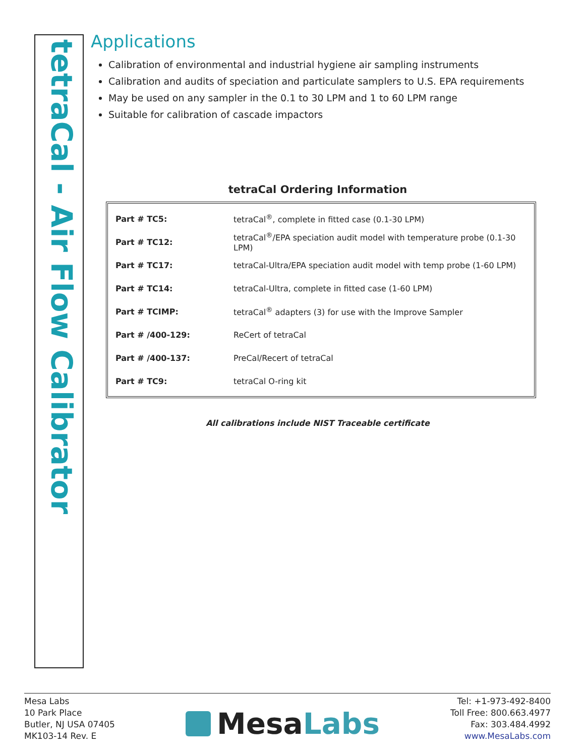tetraCal - Air Flow Calibrator
Applications
Calibration of environmental and industrial hygiene air sampling instruments
Calibration and audits of speciation and particulate samplers to U.S. EPA requirements
May be used on any sampler in the 0.1 to 30 LPM and 1 to 60 LPM range
Suitable for calibration of cascade impactors
tetraCal Ordering Information
| Part # TC5: | tetraCal<sup>®</sup>, complete in fitted case (0.1-30 LPM) |
| Part # TC12: | tetraCal<sup>®</sup>/EPA speciation audit model with temperature probe (0.1-30 LPM) |
| Part # TC17: | tetraCal-Ultra/EPA speciation audit model with temp probe (1-60 LPM) |
| Part # TC14: | tetraCal-Ultra, complete in fitted case (1-60 LPM) |
| Part # TCIMP: | tetraCal<sup>®</sup> adapters (3) for use with the Improve Sampler |
| Part # /400-129: | ReCert of tetraCal |
| Part # /400-137: | PreCal/Recert of tetraCal |
| Part # TC9: | tetraCal O-ring kit |
All calibrations include NIST Traceable certificate
Mesa Labs
10 Park Place
Butler, NJ USA 07405
MK103-14 Rev. E
MesaLabs
Tel: +1-973-492-8400
Toll Free: 800.663.4977
Fax: 303.484.4992
www.MesaLabs.com